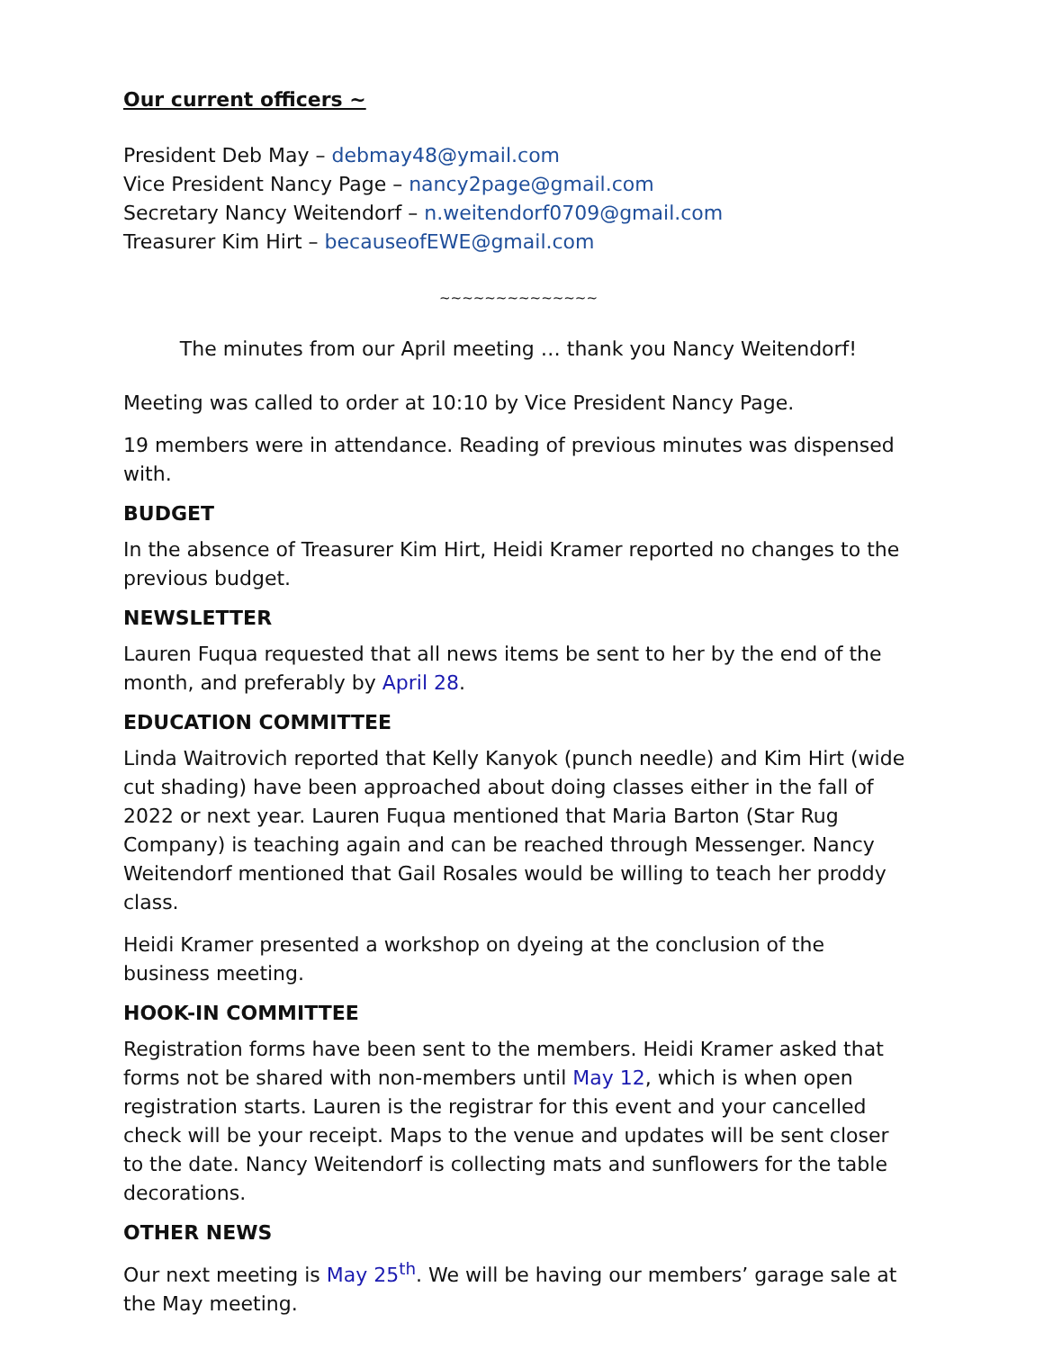Our current officers ~
President Deb May – debmay48@ymail.com
Vice President Nancy Page – nancy2page@gmail.com
Secretary Nancy Weitendorf – n.weitendorf0709@gmail.com
Treasurer Kim Hirt – becauseofEWE@gmail.com
~~~~~~~~~~~~~~
The minutes from our April meeting … thank you Nancy Weitendorf!
Meeting was called to order at 10:10 by Vice President Nancy Page.
19 members were in attendance. Reading of previous minutes was dispensed with.
BUDGET
In the absence of Treasurer Kim Hirt, Heidi Kramer reported no changes to the previous budget.
NEWSLETTER
Lauren Fuqua requested that all news items be sent to her by the end of the month, and preferably by April 28.
EDUCATION COMMITTEE
Linda Waitrovich reported that Kelly Kanyok (punch needle) and Kim Hirt (wide cut shading) have been approached about doing classes either in the fall of 2022 or next year. Lauren Fuqua mentioned that Maria Barton (Star Rug Company) is teaching again and can be reached through Messenger. Nancy Weitendorf mentioned that Gail Rosales would be willing to teach her proddy class.
Heidi Kramer presented a workshop on dyeing at the conclusion of the business meeting.
HOOK-IN COMMITTEE
Registration forms have been sent to the members. Heidi Kramer asked that forms not be shared with non-members until May 12, which is when open registration starts. Lauren is the registrar for this event and your cancelled check will be your receipt. Maps to the venue and updates will be sent closer to the date. Nancy Weitendorf is collecting mats and sunflowers for the table decorations.
OTHER NEWS
Our next meeting is May 25<sup>th</sup>. We will be having our members’ garage sale at the May meeting.